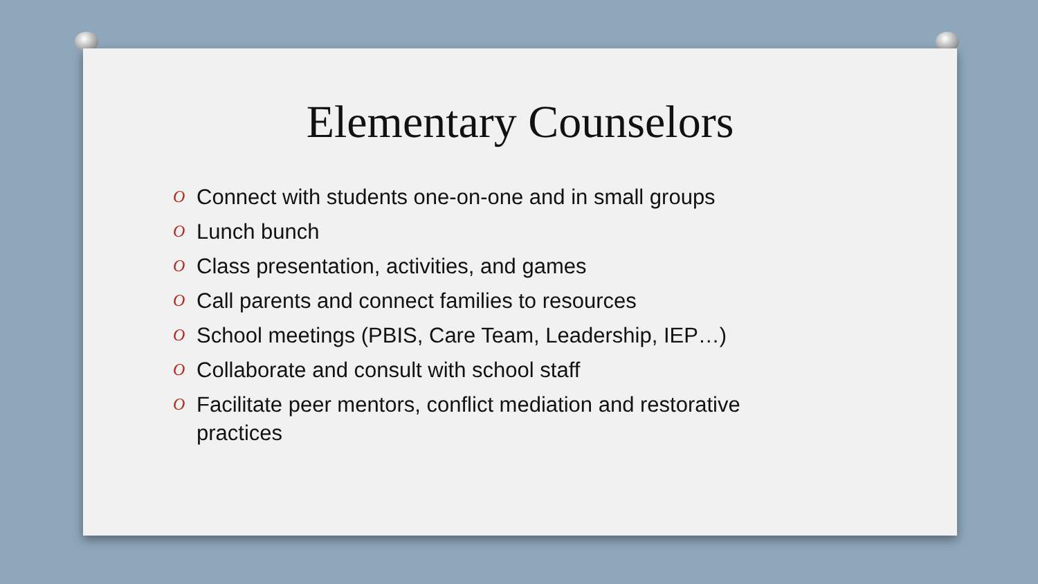Elementary Counselors
O Connect with students one-on-one and in small groups
O Lunch bunch
O Class presentation, activities, and games
O Call parents and connect families to resources
O School meetings (PBIS, Care Team, Leadership, IEP…)
O Collaborate and consult with school staff
O Facilitate peer mentors, conflict mediation and restorative practices